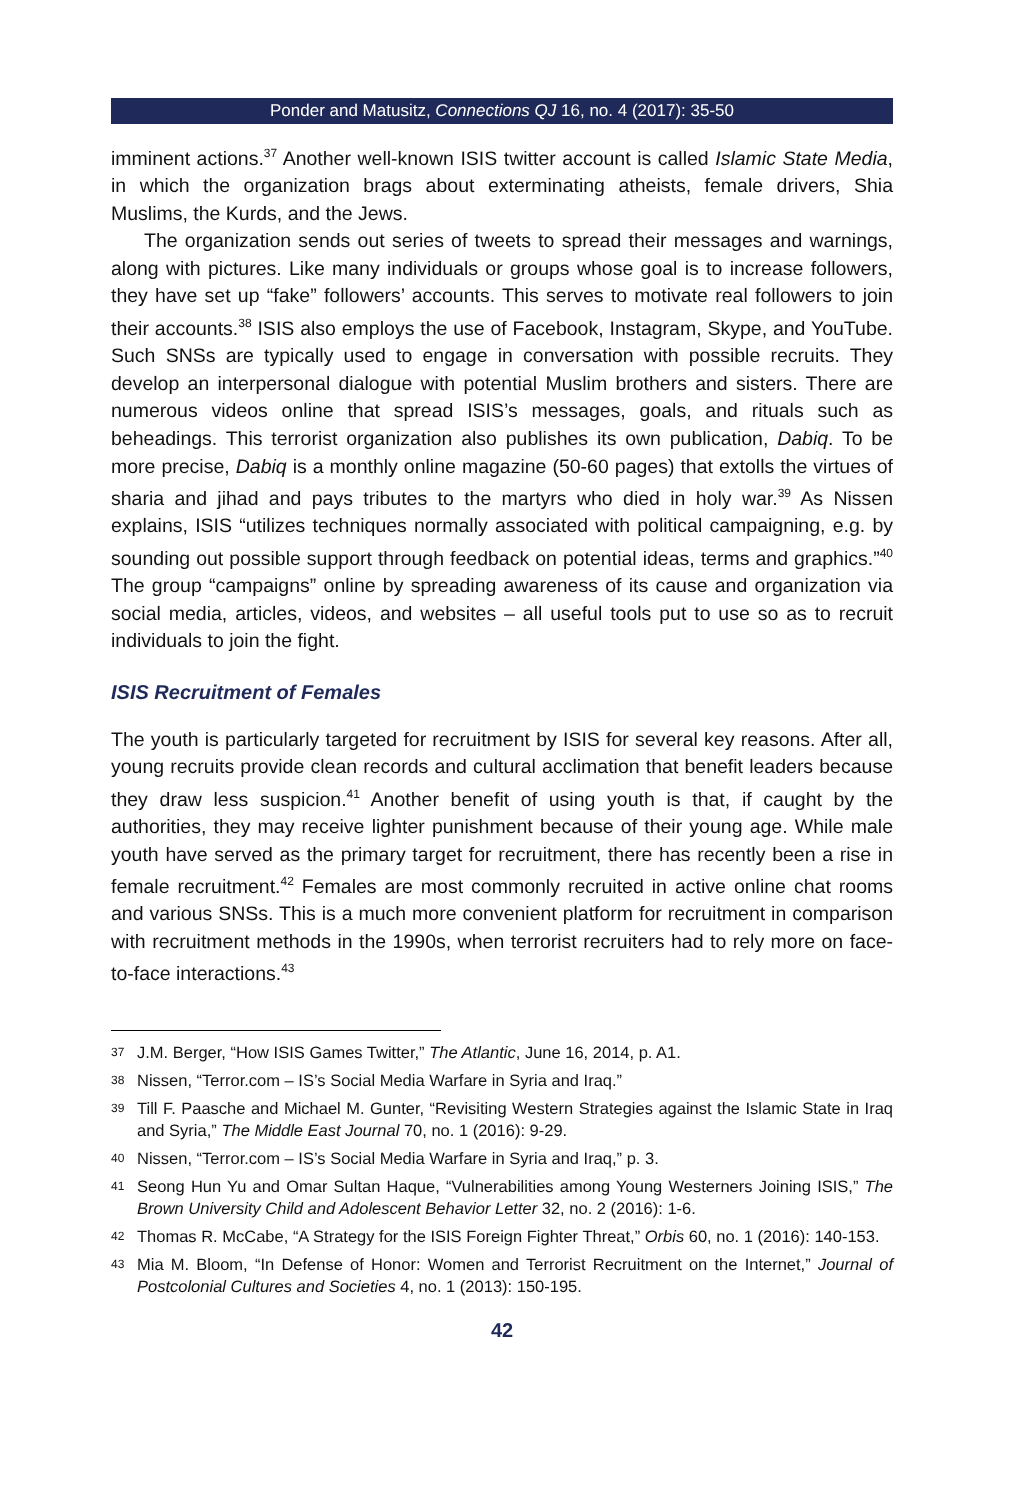Ponder and Matusitz, Connections QJ 16, no. 4 (2017): 35-50
imminent actions.<sup>37</sup> Another well-known ISIS twitter account is called Islamic State Media, in which the organization brags about exterminating atheists, female drivers, Shia Muslims, the Kurds, and the Jews.
The organization sends out series of tweets to spread their messages and warnings, along with pictures. Like many individuals or groups whose goal is to increase followers, they have set up “fake” followers’ accounts. This serves to motivate real followers to join their accounts.<sup>38</sup> ISIS also employs the use of Facebook, Instagram, Skype, and YouTube. Such SNSs are typically used to engage in conversation with possible recruits. They develop an interpersonal dialogue with potential Muslim brothers and sisters. There are numerous videos online that spread ISIS’s messages, goals, and rituals such as beheadings. This terrorist organization also publishes its own publication, Dabiq. To be more precise, Dabiq is a monthly online magazine (50-60 pages) that extolls the virtues of sharia and jihad and pays tributes to the martyrs who died in holy war.<sup>39</sup> As Nissen explains, ISIS “utilizes techniques normally associated with political campaigning, e.g. by sounding out possible support through feedback on potential ideas, terms and graphics.”<sup>40</sup> The group “campaigns” online by spreading awareness of its cause and organization via social media, articles, videos, and websites – all useful tools put to use so as to recruit individuals to join the fight.
ISIS Recruitment of Females
The youth is particularly targeted for recruitment by ISIS for several key reasons. After all, young recruits provide clean records and cultural acclimation that benefit leaders because they draw less suspicion.<sup>41</sup> Another benefit of using youth is that, if caught by the authorities, they may receive lighter punishment because of their young age. While male youth have served as the primary target for recruitment, there has recently been a rise in female recruitment.<sup>42</sup> Females are most commonly recruited in active online chat rooms and various SNSs. This is a much more convenient platform for recruitment in comparison with recruitment methods in the 1990s, when terrorist recruiters had to rely more on face-to-face interactions.<sup>43</sup>
37
J.M. Berger, “How ISIS Games Twitter,” The Atlantic, June 16, 2014, p. A1.
38
Nissen, “Terror.com – IS’s Social Media Warfare in Syria and Iraq.”
39
Till F. Paasche and Michael M. Gunter, “Revisiting Western Strategies against the Islamic State in Iraq and Syria,” The Middle East Journal 70, no. 1 (2016): 9-29.
40
Nissen, “Terror.com – IS’s Social Media Warfare in Syria and Iraq,” p. 3.
41
Seong Hun Yu and Omar Sultan Haque, “Vulnerabilities among Young Westerners Joining ISIS,” The Brown University Child and Adolescent Behavior Letter 32, no. 2 (2016): 1-6.
42
Thomas R. McCabe, “A Strategy for the ISIS Foreign Fighter Threat,” Orbis 60, no. 1 (2016): 140-153.
43
Mia M. Bloom, “In Defense of Honor: Women and Terrorist Recruitment on the Internet,” Journal of Postcolonial Cultures and Societies 4, no. 1 (2013): 150-195.
42